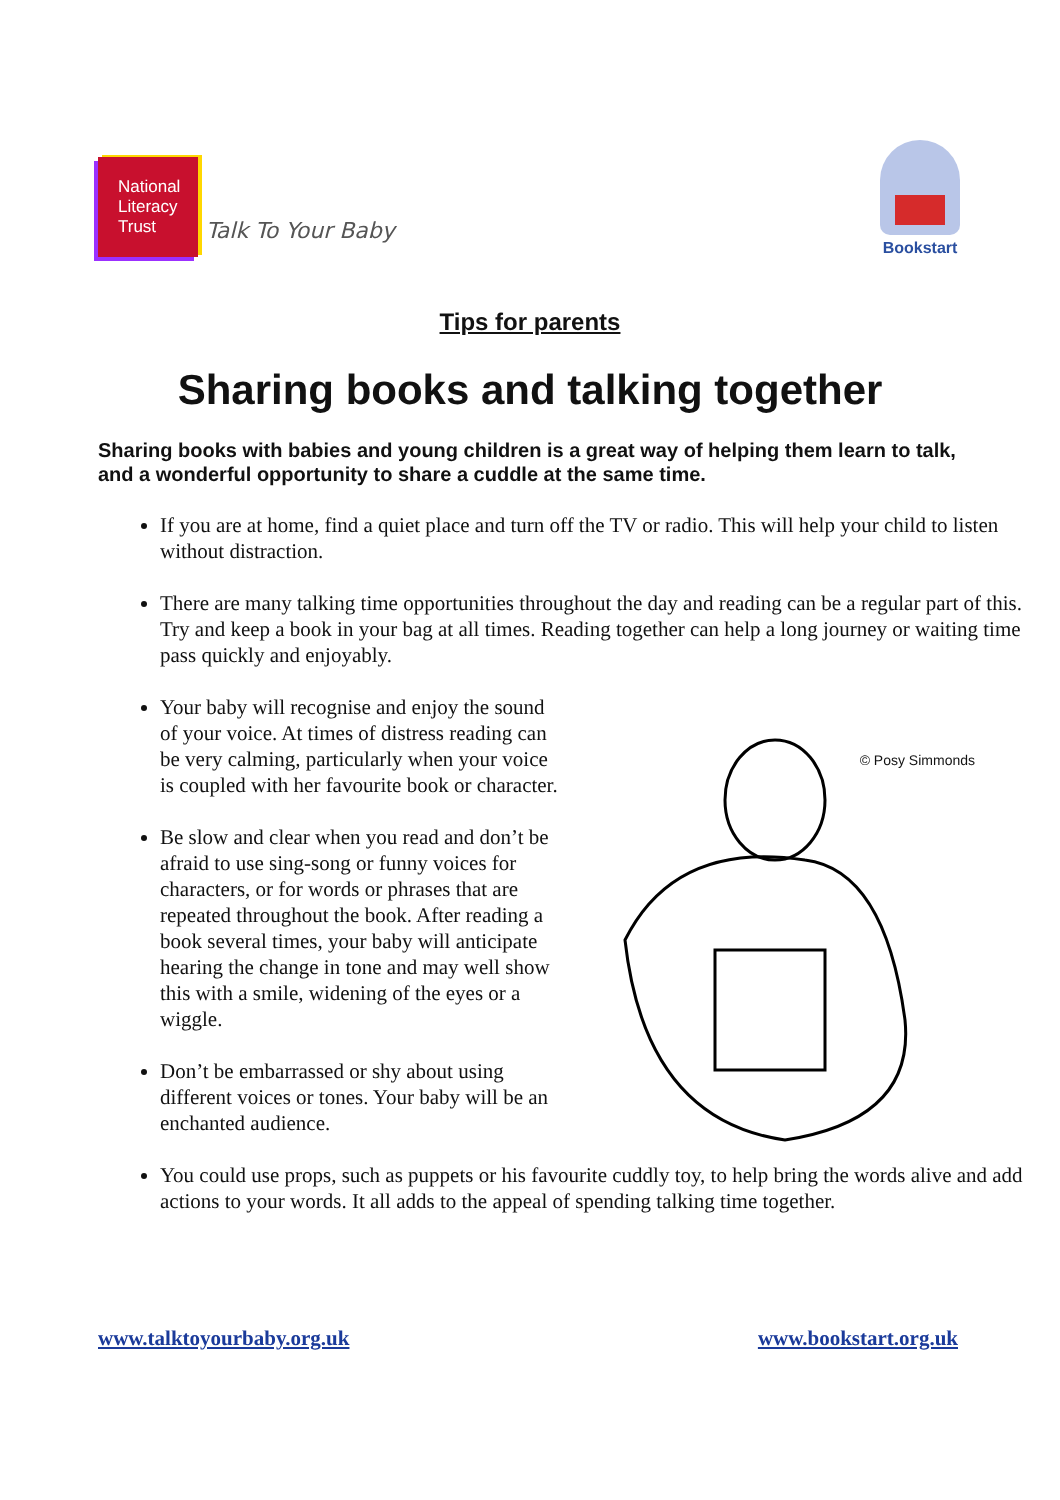National
Literacy
Trust
Talk To Your Baby
Bookstart
Tips for parents
Sharing books and talking together
Sharing books with babies and young children is a great way of helping them learn to talk, and a wonderful opportunity to share a cuddle at the same time.
If you are at home, find a quiet place and turn off the TV or radio. This will help your child to listen without distraction.
There are many talking time opportunities throughout the day and reading can be a regular part of this. Try and keep a book in your bag at all times. Reading together can help a long journey or waiting time pass quickly and enjoyably.
Your baby will recognise and enjoy the sound of your voice. At times of distress reading can be very calming, particularly when your voice is coupled with her favourite book or character.
Be slow and clear when you read and don’t be afraid to use sing-song or funny voices for characters, or for words or phrases that are repeated throughout the book. After reading a book several times, your baby will anticipate hearing the change in tone and may well show this with a smile, widening of the eyes or a wiggle.
Don’t be embarrassed or shy about using different voices or tones. Your baby will be an enchanted audience.
You could use props, such as puppets or his favourite cuddly toy, to help bring the words alive and add actions to your words. It all adds to the appeal of spending talking time together.
© Posy Simmonds
www.talktoyourbaby.org.uk www.bookstart.org.uk